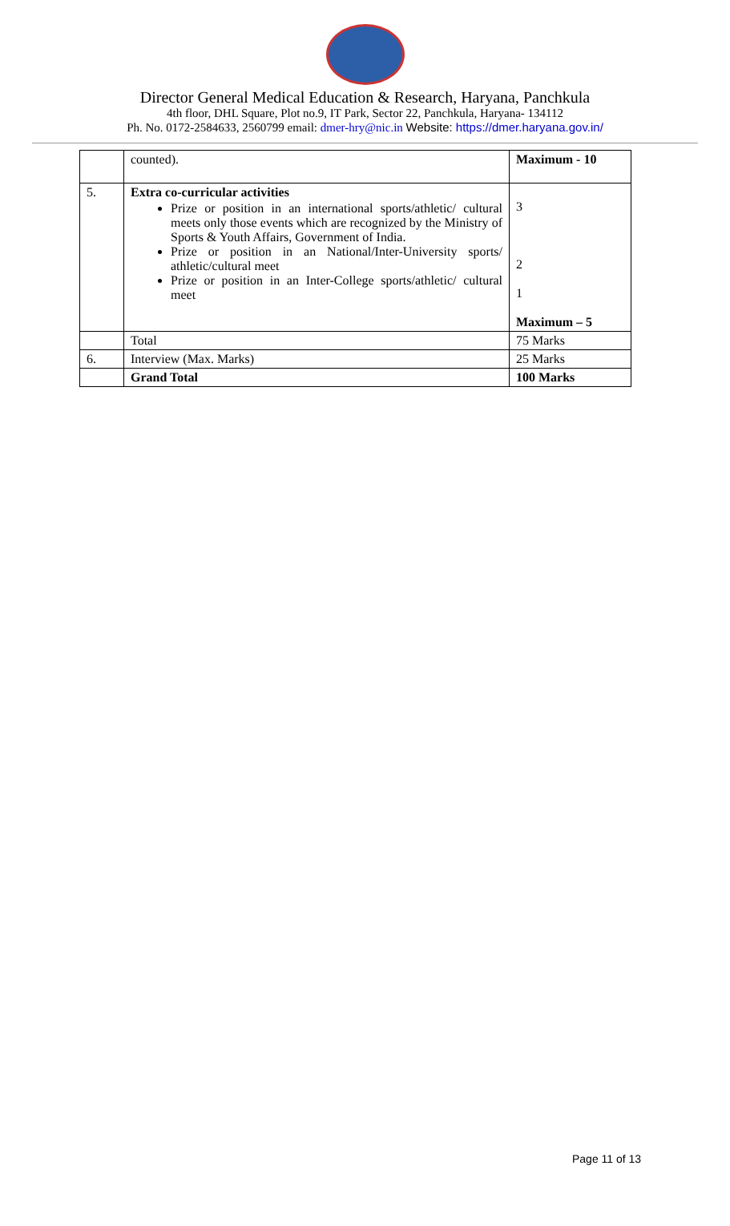Director General Medical Education & Research, Haryana, Panchkula
4th floor, DHL Square, Plot no.9, IT Park, Sector 22, Panchkula, Haryana- 134112
Ph. No. 0172-2584633, 2560799 email: dmer-hry@nic.in Website: https://dmer.haryana.gov.in/
| | counted). | Maximum - 10 |
| 5. | Extra co-curricular activities Prize or position in an international sports/athletic/ cultural meets only those events which are recognized by the Ministry of Sports & Youth Affairs, Government of India. Prize or position in an National/Inter-University sports/ athletic/cultural meet Prize or position in an Inter-College sports/athletic/ cultural meet | 3 2 1 Maximum – 5 |
| | Total | 75 Marks |
| 6. | Interview (Max. Marks) | 25 Marks |
| | Grand Total | 100 Marks |
Page 11 of 13